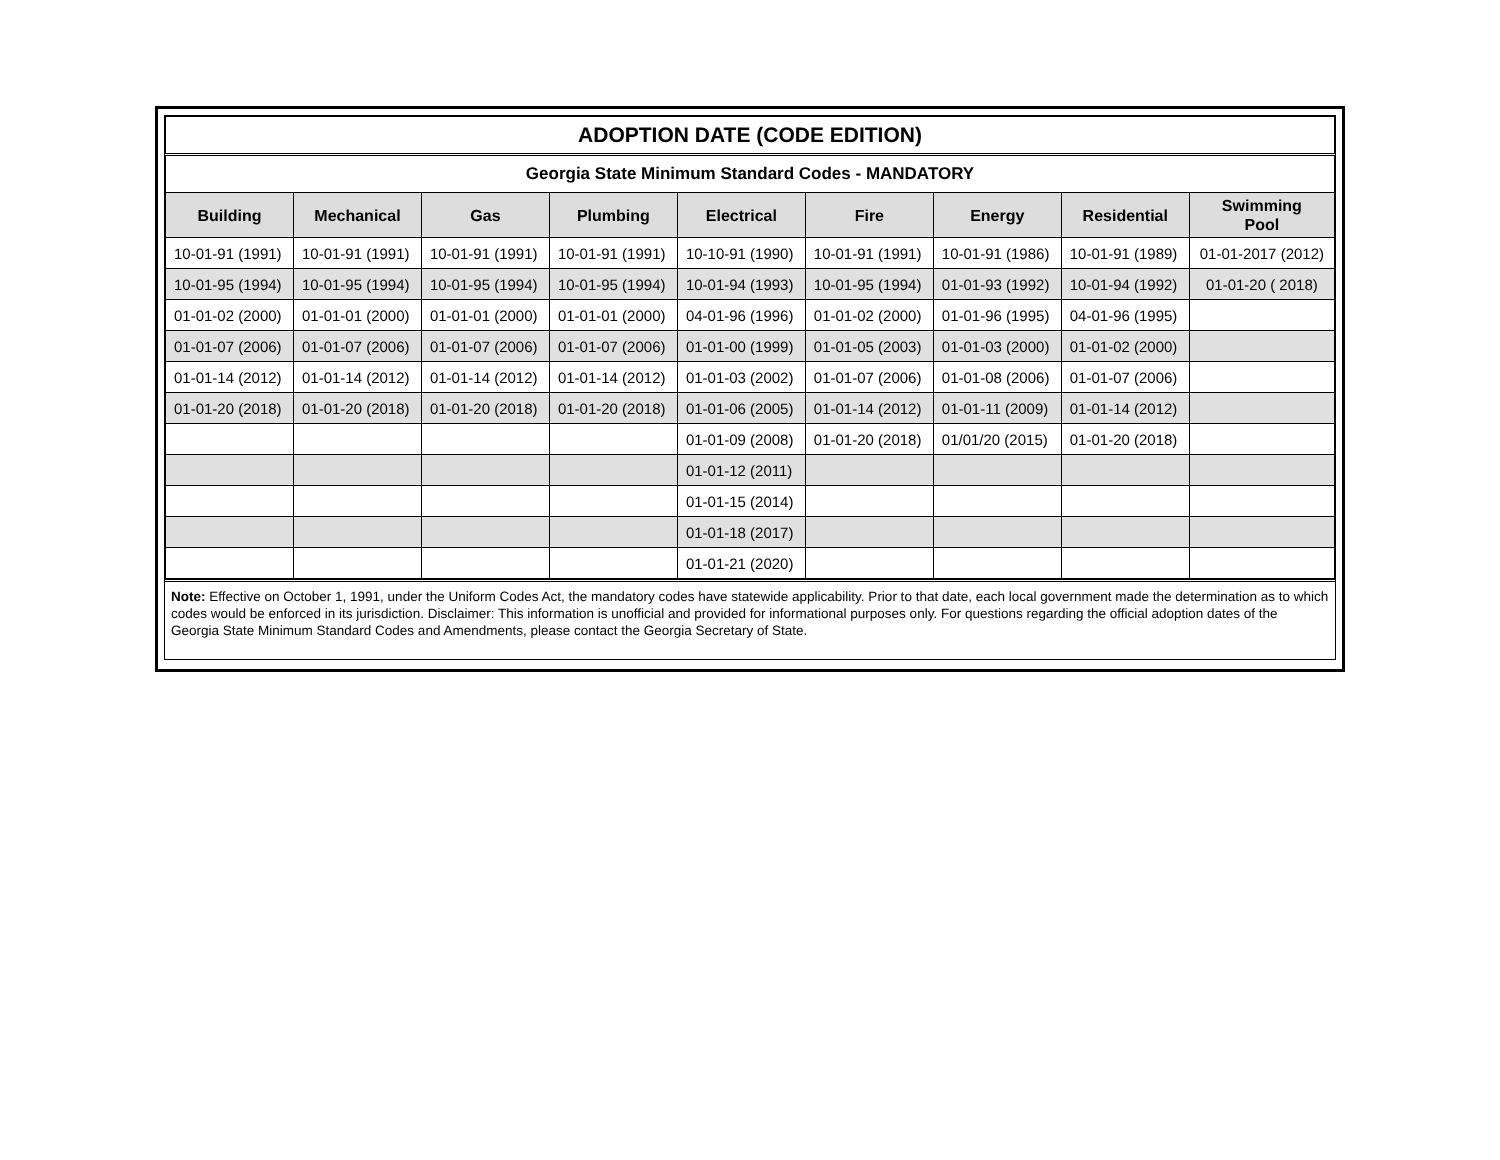| ADOPTION DATE (CODE EDITION) | | | | | | | | |
| Georgia State Minimum Standard Codes - MANDATORY | | | | | | | | |
| Building | Mechanical | Gas | Plumbing | Electrical | Fire | Energy | Residential | Swimming Pool |
| 10-01-91 (1991) | 10-01-91 (1991) | 10-01-91 (1991) | 10-01-91 (1991) | 10-10-91 (1990) | 10-01-91 (1991) | 10-01-91 (1986) | 10-01-91 (1989) | 01-01-2017 (2012) |
| 10-01-95 (1994) | 10-01-95 (1994) | 10-01-95 (1994) | 10-01-95 (1994) | 10-01-94 (1993) | 10-01-95 (1994) | 01-01-93 (1992) | 10-01-94 (1992) | 01-01-20 ( 2018) |
| 01-01-02 (2000) | 01-01-01 (2000) | 01-01-01 (2000) | 01-01-01 (2000) | 04-01-96 (1996) | 01-01-02 (2000) | 01-01-96 (1995) | 04-01-96 (1995) | |
| 01-01-07 (2006) | 01-01-07 (2006) | 01-01-07 (2006) | 01-01-07 (2006) | 01-01-00 (1999) | 01-01-05 (2003) | 01-01-03 (2000) | 01-01-02 (2000) | |
| 01-01-14 (2012) | 01-01-14 (2012) | 01-01-14 (2012) | 01-01-14 (2012) | 01-01-03 (2002) | 01-01-07 (2006) | 01-01-08 (2006) | 01-01-07 (2006) | |
| 01-01-20 (2018) | 01-01-20 (2018) | 01-01-20 (2018) | 01-01-20 (2018) | 01-01-06 (2005) | 01-01-14 (2012) | 01-01-11 (2009) | 01-01-14 (2012) | |
| | | | | 01-01-09 (2008) | 01-01-20 (2018) | 01/01/20 (2015) | 01-01-20 (2018) | |
| | | | | 01-01-12 (2011) | | | | |
| | | | | 01-01-15 (2014) | | | | |
| | | | | 01-01-18 (2017) | | | | |
| | | | | 01-01-21 (2020) | | | | |
Note: Effective on October 1, 1991, under the Uniform Codes Act, the mandatory codes have statewide applicability. Prior to that date, each local government made the determination as to which codes would be enforced in its jurisdiction. Disclaimer: This information is unofficial and provided for informational purposes only. For questions regarding the official adoption dates of the Georgia State Minimum Standard Codes and Amendments, please contact the Georgia Secretary of State.